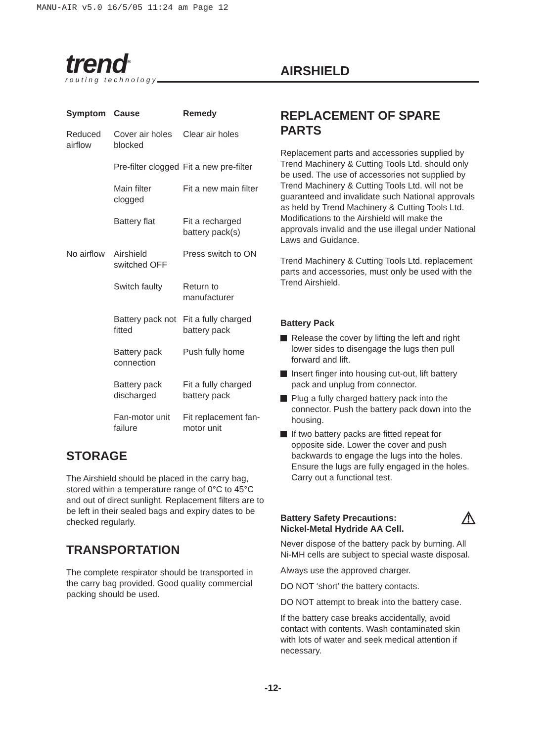MANU-AIR v5.0 16/5/05 11:24 am Page 12
trend<sup>®</sup>
routing technology
AIRSHIELD
| Symptom | Cause | Remedy |
| --- | --- | --- |
| Reduced airflow | Cover air holes blocked | Clear air holes |
| | Pre-filter clogged | Fit a new pre-filter |
| | Main filter clogged | Fit a new main filter |
| | Battery flat | Fit a recharged battery pack(s) |
| No airflow | Airshield switched OFF | Press switch to ON |
| | Switch faulty | Return to manufacturer |
| | Battery pack not fitted | Fit a fully charged battery pack |
| | Battery pack connection | Push fully home |
| | Battery pack discharged | Fit a fully charged battery pack |
| | Fan-motor unit failure | Fit replacement fan-motor unit |
STORAGE
The Airshield should be placed in the carry bag, stored within a temperature range of 0°C to 45°C and out of direct sunlight. Replacement filters are to be left in their sealed bags and expiry dates to be checked regularly.
TRANSPORTATION
The complete respirator should be transported in the carry bag provided. Good quality commercial packing should be used.
REPLACEMENT OF SPARE PARTS
Replacement parts and accessories supplied by Trend Machinery & Cutting Tools Ltd. should only be used. The use of accessories not supplied by Trend Machinery & Cutting Tools Ltd. will not be guaranteed and invalidate such National approvals as held by Trend Machinery & Cutting Tools Ltd. Modifications to the Airshield will make the approvals invalid and the use illegal under National Laws and Guidance.
Trend Machinery & Cutting Tools Ltd. replacement parts and accessories, must only be used with the Trend Airshield.
Battery Pack
Release the cover by lifting the left and right lower sides to disengage the lugs then pull forward and lift.
Insert finger into housing cut-out, lift battery pack and unplug from connector.
Plug a fully charged battery pack into the connector. Push the battery pack down into the housing.
If two battery packs are fitted repeat for opposite side. Lower the cover and push backwards to engage the lugs into the holes. Ensure the lugs are fully engaged in the holes. Carry out a functional test.
Battery Safety Precautions: ⚠
Nickel-Metal Hydride AA Cell.
Never dispose of the battery pack by burning. All Ni-MH cells are subject to special waste disposal.
Always use the approved charger.
DO NOT ‘short’ the battery contacts.
DO NOT attempt to break into the battery case.
If the battery case breaks accidentally, avoid contact with contents. Wash contaminated skin with lots of water and seek medical attention if necessary.
-12-